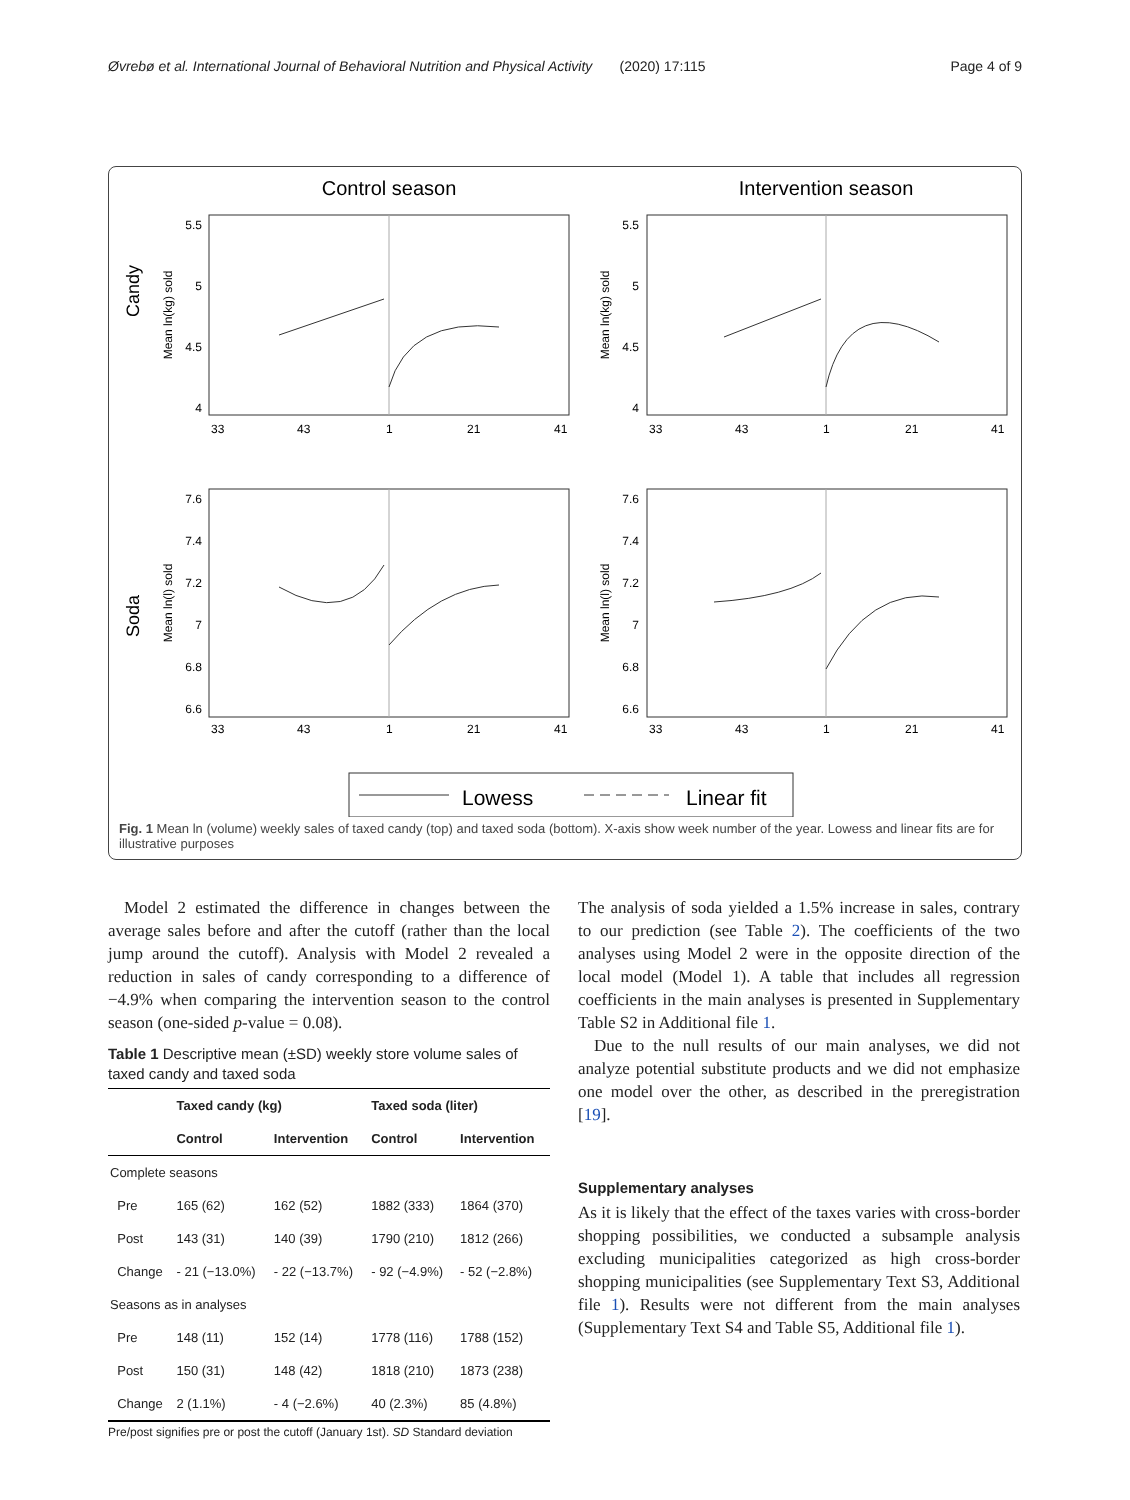Øvrebø et al. International Journal of Behavioral Nutrition and Physical Activity (2020) 17:115 Page 4 of 9
Control season
Intervention season
Candy
Soda
5.5
5
4.5
4
5.5
5
4.5
4
7.6
7.4
7.2
7
6.8
6.6
7.6
7.4
7.2
7
6.8
6.6
33
43
1
21
41
33
43
1
21
41
33
43
1
21
41
33
43
1
21
41
Mean ln(kg) sold
Mean ln(kg) sold
Mean ln(l) sold
Mean ln(l) sold
Lowess
Linear fit
Fig. 1 Mean ln (volume) weekly sales of taxed candy (top) and taxed soda (bottom). X-axis show week number of the year. Lowess and linear fits are for illustrative purposes
Model 2 estimated the difference in changes between the average sales before and after the cutoff (rather than the local jump around the cutoff). Analysis with Model 2 revealed a reduction in sales of candy corresponding to a difference of −4.9% when comparing the intervention season to the control season (one-sided p-value = 0.08).
Table 1 Descriptive mean (±SD) weekly store volume sales of taxed candy and taxed soda
| | Taxed candy (kg) | | Taxed soda (liter) | |
| --- | --- | --- | --- | --- |
| | Control | Intervention | Control | Intervention |
| Complete seasons | | | | |
| Pre | 165 (62) | 162 (52) | 1882 (333) | 1864 (370) |
| Post | 143 (31) | 140 (39) | 1790 (210) | 1812 (266) |
| Change | - 21 (−13.0%) | - 22 (−13.7%) | - 92 (−4.9%) | - 52 (−2.8%) |
| Seasons as in analyses | | | | |
| Pre | 148 (11) | 152 (14) | 1778 (116) | 1788 (152) |
| Post | 150 (31) | 148 (42) | 1818 (210) | 1873 (238) |
| Change | 2 (1.1%) | - 4 (−2.6%) | 40 (2.3%) | 85 (4.8%) |
Pre/post signifies pre or post the cutoff (January 1st). SD Standard deviation
The analysis of soda yielded a 1.5% increase in sales, contrary to our prediction (see Table 2). The coefficients of the two analyses using Model 2 were in the opposite direction of the local model (Model 1). A table that includes all regression coefficients in the main analyses is presented in Supplementary Table S2 in Additional file 1.
Due to the null results of our main analyses, we did not analyze potential substitute products and we did not emphasize one model over the other, as described in the preregistration [19].
Supplementary analyses
As it is likely that the effect of the taxes varies with cross-border shopping possibilities, we conducted a subsample analysis excluding municipalities categorized as high cross-border shopping municipalities (see Supplementary Text S3, Additional file 1). Results were not different from the main analyses (Supplementary Text S4 and Table S5, Additional file 1).